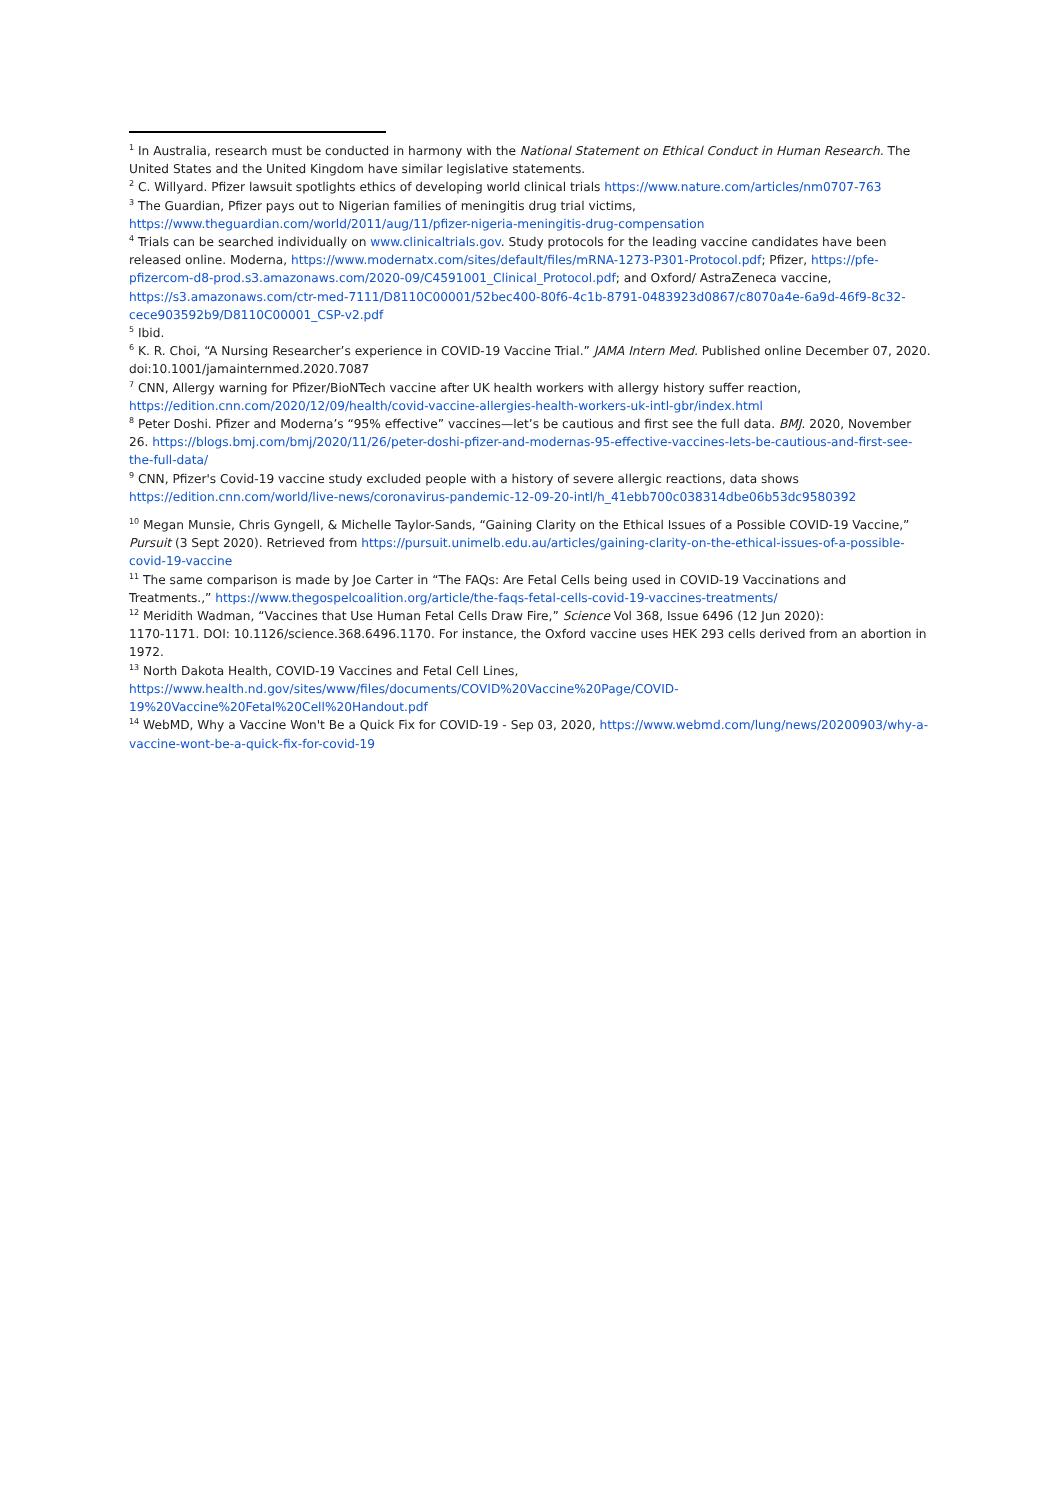<sup>1</sup> In Australia, research must be conducted in harmony with the National Statement on Ethical Conduct in Human Research. The United States and the United Kingdom have similar legislative statements.
<sup>2</sup> C. Willyard. Pfizer lawsuit spotlights ethics of developing world clinical trials https://www.nature.com/articles/nm0707-763
<sup>3</sup> The Guardian, Pfizer pays out to Nigerian families of meningitis drug trial victims, https://www.theguardian.com/world/2011/aug/11/pfizer-nigeria-meningitis-drug-compensation
<sup>4</sup> Trials can be searched individually on www.clinicaltrials.gov. Study protocols for the leading vaccine candidates have been released online. Moderna, https://www.modernatx.com/sites/default/files/mRNA-1273-P301-Protocol.pdf; Pfizer, https://pfe-pfizercom-d8-prod.s3.amazonaws.com/2020-09/C4591001_Clinical_Protocol.pdf; and Oxford/ AstraZeneca vaccine, https://s3.amazonaws.com/ctr-med-7111/D8110C00001/52bec400-80f6-4c1b-8791-0483923d0867/c8070a4e-6a9d-46f9-8c32-cece903592b9/D8110C00001_CSP-v2.pdf
<sup>5</sup> Ibid.
<sup>6</sup> K. R. Choi, “A Nursing Researcher’s experience in COVID-19 Vaccine Trial.” JAMA Intern Med. Published online December 07, 2020. doi:10.1001/jamainternmed.2020.7087
<sup>7</sup> CNN, Allergy warning for Pfizer/BioNTech vaccine after UK health workers with allergy history suffer reaction, https://edition.cnn.com/2020/12/09/health/covid-vaccine-allergies-health-workers-uk-intl-gbr/index.html
<sup>8</sup> Peter Doshi. Pfizer and Moderna’s “95% effective” vaccines—let’s be cautious and first see the full data. BMJ. 2020, November 26. https://blogs.bmj.com/bmj/2020/11/26/peter-doshi-pfizer-and-modernas-95-effective-vaccines-lets-be-cautious-and-first-see-the-full-data/
<sup>9</sup> CNN, Pfizer's Covid-19 vaccine study excluded people with a history of severe allergic reactions, data shows https://edition.cnn.com/world/live-news/coronavirus-pandemic-12-09-20-intl/h_41ebb700c038314dbe06b53dc9580392
<sup>10</sup> Megan Munsie, Chris Gyngell, & Michelle Taylor-Sands, “Gaining Clarity on the Ethical Issues of a Possible COVID-19 Vaccine,” Pursuit (3 Sept 2020). Retrieved from https://pursuit.unimelb.edu.au/articles/gaining-clarity-on-the-ethical-issues-of-a-possible-covid-19-vaccine
<sup>11</sup> The same comparison is made by Joe Carter in “The FAQs: Are Fetal Cells being used in COVID-19 Vaccinations and Treatments.,” https://www.thegospelcoalition.org/article/the-faqs-fetal-cells-covid-19-vaccines-treatments/
<sup>12</sup> Meridith Wadman, “Vaccines that Use Human Fetal Cells Draw Fire,” Science Vol 368, Issue 6496 (12 Jun 2020):
1170-1171. DOI: 10.1126/science.368.6496.1170. For instance, the Oxford vaccine uses HEK 293 cells derived from an abortion in 1972.
<sup>13</sup> North Dakota Health, COVID-19 Vaccines and Fetal Cell Lines,
https://www.health.nd.gov/sites/www/files/documents/COVID%20Vaccine%20Page/COVID-19%20Vaccine%20Fetal%20Cell%20Handout.pdf
<sup>14</sup> WebMD, Why a Vaccine Won't Be a Quick Fix for COVID-19 - Sep 03, 2020, https://www.webmd.com/lung/news/20200903/why-a-vaccine-wont-be-a-quick-fix-for-covid-19